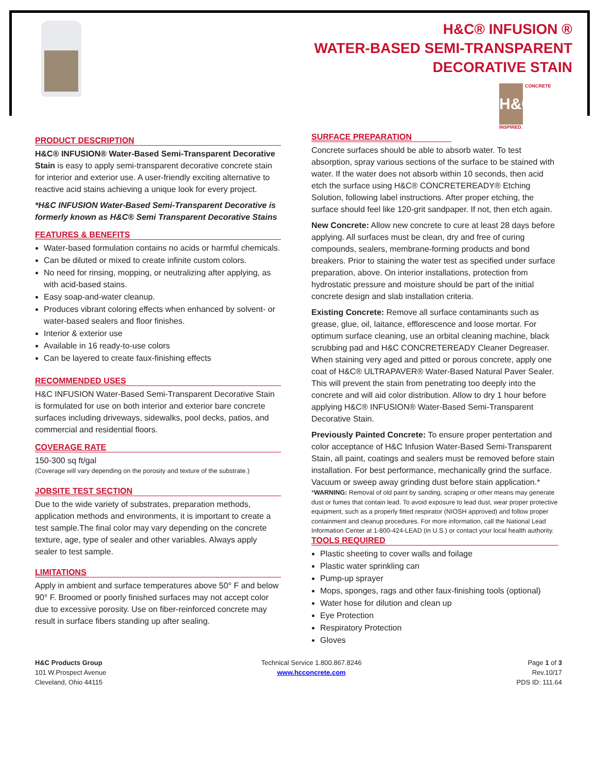H&C® INFUSION ®
WATER-BASED SEMI-TRANSPARENT
DECORATIVE STAIN
H&C CONCRETE INSPIRED.
PRODUCT DESCRIPTION
H&C® INFUSION® Water-Based Semi-Transparent Decorative Stain is easy to apply semi-transparent decorative concrete stain for interior and exterior use. A user-friendly exciting alternative to reactive acid stains achieving a unique look for every project.
*H&C INFUSION Water-Based Semi-Transparent Decorative is formerly known as H&C® Semi Transparent Decorative Stains
FEATURES & BENEFITS
Water-based formulation contains no acids or harmful chemicals.
Can be diluted or mixed to create infinite custom colors.
No need for rinsing, mopping, or neutralizing after applying, as with acid-based stains.
Easy soap-and-water cleanup.
Produces vibrant coloring effects when enhanced by solvent- or water-based sealers and floor finishes.
Interior & exterior use
Available in 16 ready-to-use colors
Can be layered to create faux-finishing effects
RECOMMENDED USES
H&C INFUSION Water-Based Semi-Transparent Decorative Stain is formulated for use on both interior and exterior bare concrete surfaces including driveways, sidewalks, pool decks, patios, and commercial and residential floors.
COVERAGE RATE
150-300 sq ft/gal
(Coverage will vary depending on the porosity and texture of the substrate.)
JOBSITE TEST SECTION
Due to the wide variety of substrates, preparation methods, application methods and environments, it is important to create a test sample.The final color may vary depending on the concrete texture, age, type of sealer and other variables. Always apply sealer to test sample.
LIMITATIONS
Apply in ambient and surface temperatures above 50° F and below 90° F. Broomed or poorly finished surfaces may not accept color due to excessive porosity. Use on fiber-reinforced concrete may result in surface fibers standing up after sealing.
SURFACE PREPARATION
Concrete surfaces should be able to absorb water. To test absorption, spray various sections of the surface to be stained with water. If the water does not absorb within 10 seconds, then acid etch the surface using H&C® CONCRETEREADY® Etching Solution, following label instructions. After proper etching, the surface should feel like 120-grit sandpaper. If not, then etch again.
New Concrete: Allow new concrete to cure at least 28 days before applying. All surfaces must be clean, dry and free of curing compounds, sealers, membrane-forming products and bond breakers. Prior to staining the water test as specified under surface preparation, above. On interior installations, protection from hydrostatic pressure and moisture should be part of the initial concrete design and slab installation criteria.
Existing Concrete: Remove all surface contaminants such as grease, glue, oil, laitance, efflorescence and loose mortar. For optimum surface cleaning, use an orbital cleaning machine, black scrubbing pad and H&C CONCRETEREADY Cleaner Degreaser. When staining very aged and pitted or porous concrete, apply one coat of H&C® ULTRAPAVER® Water-Based Natural Paver Sealer. This will prevent the stain from penetrating too deeply into the concrete and will aid color distribution. Allow to dry 1 hour before applying H&C® INFUSION® Water-Based Semi-Transparent Decorative Stain.
Previously Painted Concrete: To ensure proper pentertation and color acceptance of H&C Infusion Water-Based Semi-Transparent Stain, all paint, coatings and sealers must be removed before stain installation. For best performance, mechanically grind the surface. Vacuum or sweep away grinding dust before stain application.*
*WARNING: Removal of old paint by sanding, scraping or other means may generate dust or fumes that contain lead. To avoid exposure to lead dust, wear proper protective equipment, such as a properly fitted respirator (NIOSH approved) and follow proper containment and cleanup procedures. For more information, call the National Lead Information Center at 1-800-424-LEAD (in U.S.) or contact your local health authority.
TOOLS REQUIRED
Plastic sheeting to cover walls and foilage
Plastic water sprinkling can
Pump-up sprayer
Mops, sponges, rags and other faux-finishing tools (optional)
Water hose for dilution and clean up
Eye Protection
Respiratory Protection
Gloves
H&C Products Group
101 W.Prospect Avenue
Cleveland, Ohio 44115
Technical Service 1.800.867.8246
www.hcconcrete.com
Page 1 of 3
Rev.10/17
PDS ID: 111.64